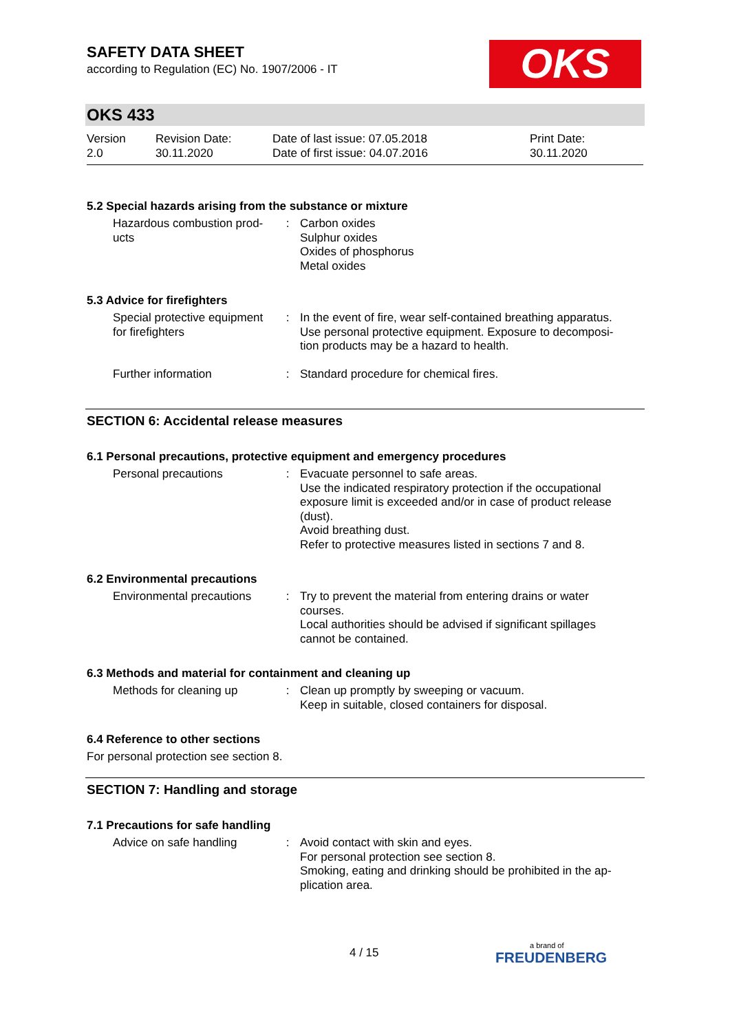OKS
SAFETY DATA SHEET
according to Regulation (EC) No. 1907/2006 - IT
OKS 433
Version
2.0
Revision Date:
30.11.2020
Date of last issue: 07.05.2018
Date of first issue: 04.07.2016
Print Date:
30.11.2020
5.2 Special hazards arising from the substance or mixture
| Hazardous combustion prod- ucts | : | Carbon oxides Sulphur oxides Oxides of phosphorus Metal oxides |
5.3 Advice for firefighters
| Special protective equipment for firefighters | : | In the event of fire, wear self-contained breathing apparatus. Use personal protective equipment. Exposure to decomposi- tion products may be a hazard to health. |
| Further information | : | Standard procedure for chemical fires. |
SECTION 6: Accidental release measures
6.1 Personal precautions, protective equipment and emergency procedures
| Personal precautions | : | Evacuate personnel to safe areas. Use the indicated respiratory protection if the occupational exposure limit is exceeded and/or in case of product release (dust). Avoid breathing dust. Refer to protective measures listed in sections 7 and 8. |
6.2 Environmental precautions
| Environmental precautions | : | Try to prevent the material from entering drains or water courses. Local authorities should be advised if significant spillages cannot be contained. |
6.3 Methods and material for containment and cleaning up
| Methods for cleaning up | : | Clean up promptly by sweeping or vacuum. Keep in suitable, closed containers for disposal. |
6.4 Reference to other sections
For personal protection see section 8.
SECTION 7: Handling and storage
7.1 Precautions for safe handling
| Advice on safe handling | : | Avoid contact with skin and eyes. For personal protection see section 8. Smoking, eating and drinking should be prohibited in the ap- plication area. |
4 / 15 a brand of
FREUDENBERG